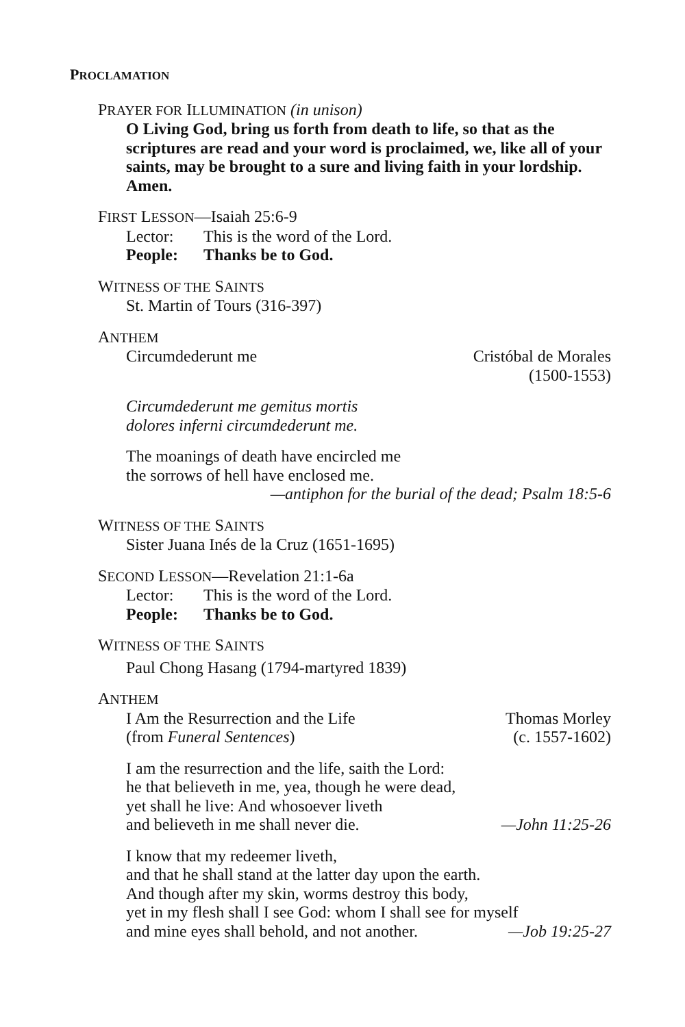PROCLAMATION
PRAYER FOR ILLUMINATION (in unison)
O Living God, bring us forth from death to life, so that as the scriptures are read and your word is proclaimed, we, like all of your saints, may be brought to a sure and living faith in your lordship. Amen.
FIRST LESSON—Isaiah 25:6-9
Lector: This is the word of the Lord.
People: Thanks be to God.
WITNESS OF THE SAINTS
St. Martin of Tours (316-397)
ANTHEM
Circumdederunt me Cristóbal de Morales
(1500-1553)
Circumdederunt me gemitus mortis
dolores inferni circumdederunt me.
The moanings of death have encircled me
the sorrows of hell have enclosed me.
—antiphon for the burial of the dead; Psalm 18:5-6
WITNESS OF THE SAINTS
Sister Juana Inés de la Cruz (1651-1695)
SECOND LESSON—Revelation 21:1-6a
Lector: This is the word of the Lord.
People: Thanks be to God.
WITNESS OF THE SAINTS
Paul Chong Hasang (1794-martyred 1839)
ANTHEM
I Am the Resurrection and the Life
(from Funeral Sentences) Thomas Morley
(c. 1557-1602)
I am the resurrection and the life, saith the Lord:
he that believeth in me, yea, though he were dead,
yet shall he live: And whosoever liveth
and believeth in me shall never die. —John 11:25-26
I know that my redeemer liveth,
and that he shall stand at the latter day upon the earth.
And though after my skin, worms destroy this body,
yet in my flesh shall I see God: whom I shall see for myself
and mine eyes shall behold, and not another. —Job 19:25-27